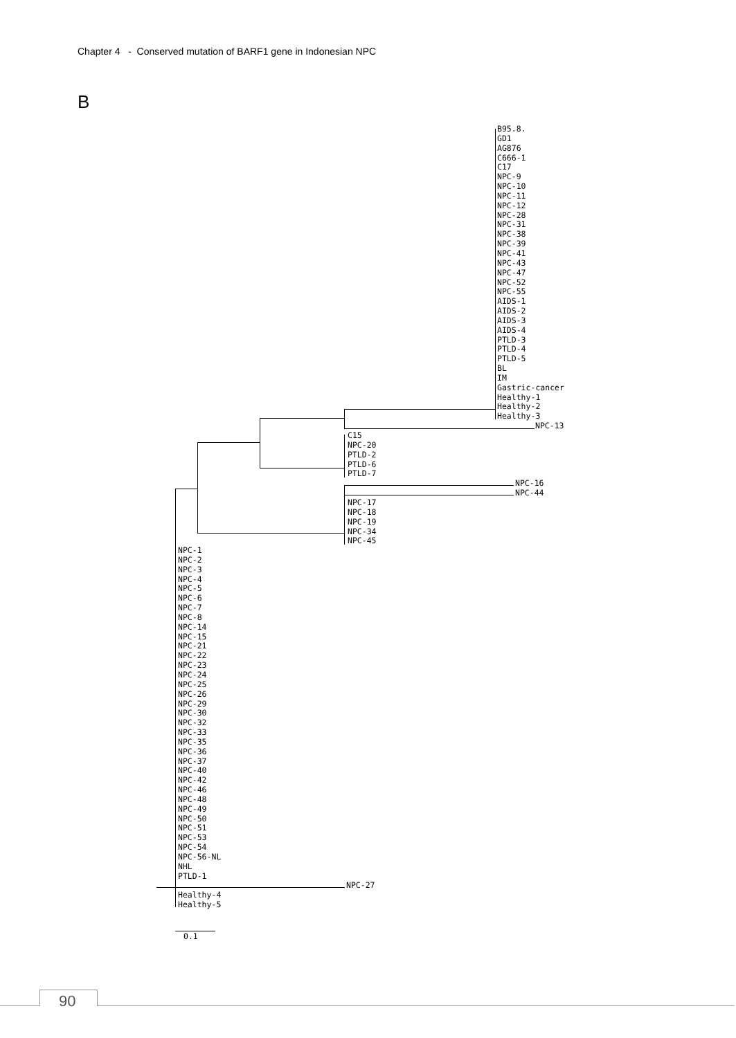Chapter 4 - Conserved mutation of BARF1 gene in Indonesian NPC
B
B95.8. GD1 AG876 C666-1 C17 NPC-9 NPC-10 NPC-11 NPC-12 NPC-28 NPC-31 NPC-38 NPC-39 NPC-41 NPC-43 NPC-47 NPC-52 NPC-55 AIDS-1 AIDS-2 AIDS-3 AIDS-4 PTLD-3 PTLD-4 PTLD-5 BL IM Gastric-cancer Healthy-1 Healthy-2 Healthy-3
NPC-13
C15 NPC-20 PTLD-2 PTLD-6 PTLD-7
NPC-16 NPC-44
NPC-17 NPC-18 NPC-19 NPC-34 NPC-45
NPC-1 NPC-2 NPC-3 NPC-4 NPC-5 NPC-6 NPC-7 NPC-8 NPC-14 NPC-15 NPC-21 NPC-22 NPC-23 NPC-24 NPC-25 NPC-26 NPC-29 NPC-30 NPC-32 NPC-33 NPC-35 NPC-36 NPC-37 NPC-40 NPC-42 NPC-46 NPC-48 NPC-49 NPC-50 NPC-51 NPC-53 NPC-54 NPC-56-NL NHL PTLD-1
NPC-27
Healthy-4 Healthy-5
0.1
90